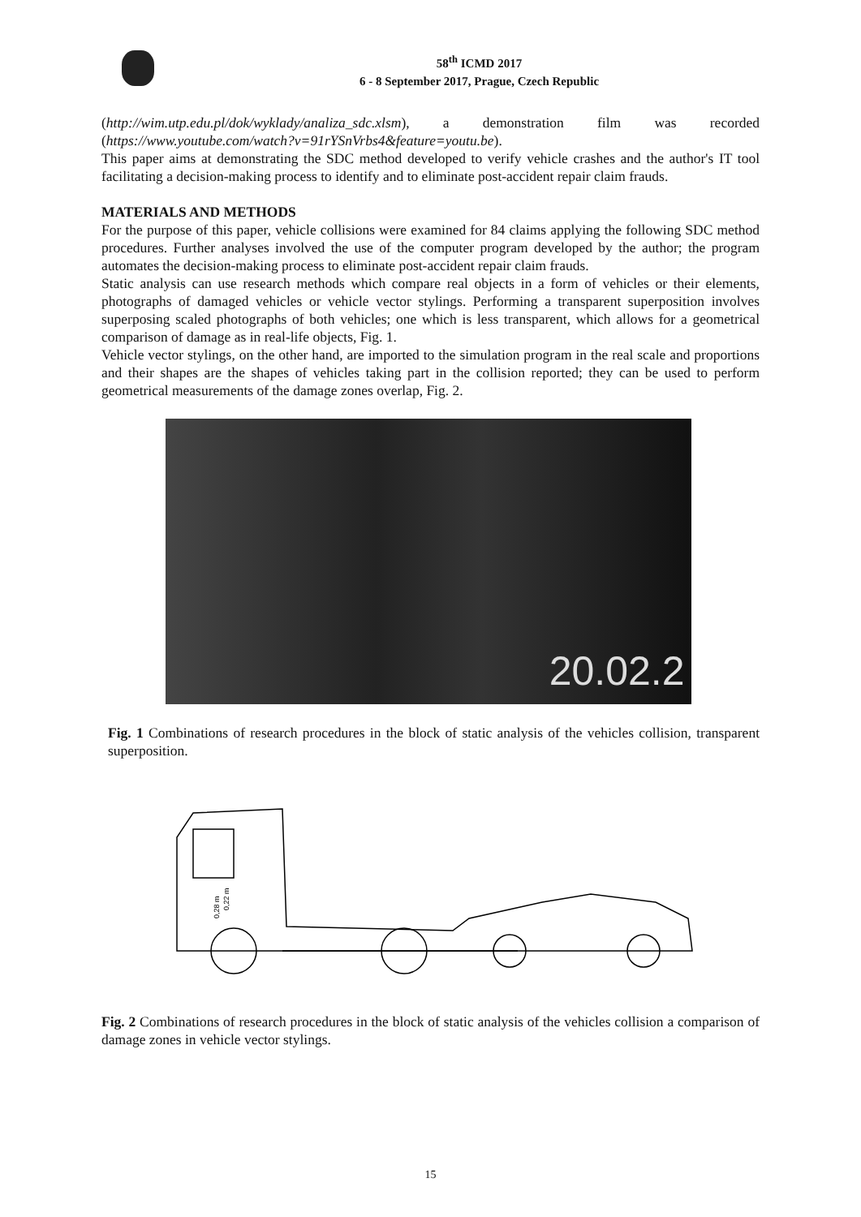58<sup>th</sup> ICMD 2017
6 - 8 September 2017, Prague, Czech Republic
(http://wim.utp.edu.pl/dok/wyklady/analiza_sdc.xlsm), a demonstration film was recorded (https://www.youtube.com/watch?v=91rYSnVrbs4&feature=youtu.be).
This paper aims at demonstrating the SDC method developed to verify vehicle crashes and the author's IT tool facilitating a decision-making process to identify and to eliminate post-accident repair claim frauds.
MATERIALS AND METHODS
For the purpose of this paper, vehicle collisions were examined for 84 claims applying the following SDC method procedures. Further analyses involved the use of the computer program developed by the author; the program automates the decision-making process to eliminate post-accident repair claim frauds.
Static analysis can use research methods which compare real objects in a form of vehicles or their elements, photographs of damaged vehicles or vehicle vector stylings. Performing a transparent superposition involves superposing scaled photographs of both vehicles; one which is less transparent, which allows for a geometrical comparison of damage as in real-life objects, Fig. 1.
Vehicle vector stylings, on the other hand, are imported to the simulation program in the real scale and proportions and their shapes are the shapes of vehicles taking part in the collision reported; they can be used to perform geometrical measurements of the damage zones overlap, Fig. 2.
20.02.2
Fig. 1 Combinations of research procedures in the block of static analysis of the vehicles collision, transparent superposition.
0,28 m
0,22 m
Fig. 2 Combinations of research procedures in the block of static analysis of the vehicles collision a comparison of damage zones in vehicle vector stylings.
15